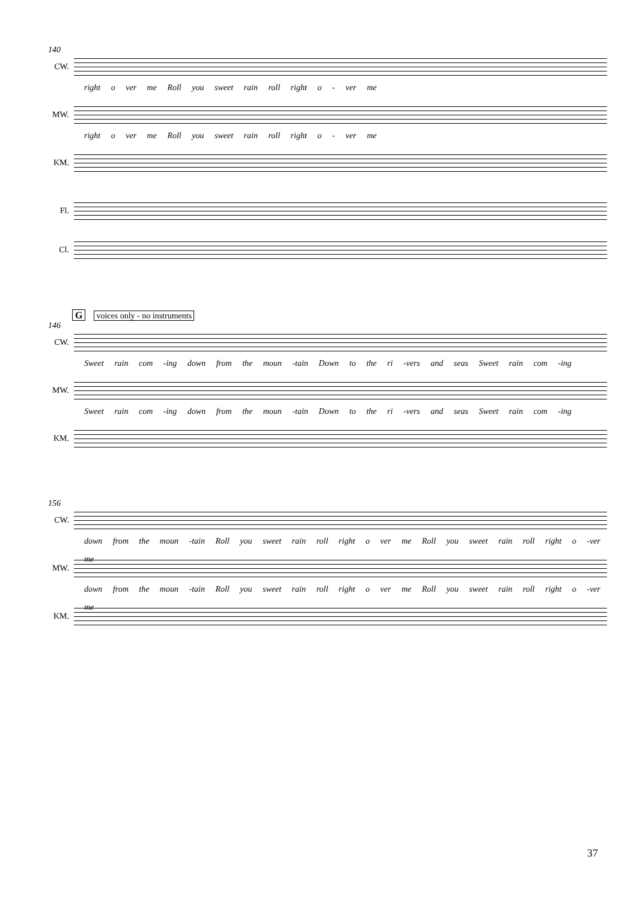140
CW.
right o ver me Roll you sweet rain roll right o - ver me
MW.
right o ver me Roll you sweet rain roll right o - ver me
KM.
Fl.
Cl.
Gvoices only - no instruments
146
CW.
Sweet rain com -ing down from the moun -tain Down to the ri -vers and seas Sweet rain com -ing
MW.
Sweet rain com -ing down from the moun -tain Down to the ri -vers and seas Sweet rain com -ing
KM.
156
CW.
down from the moun -tain Roll you sweet rain roll right o ver me Roll you sweet rain roll right o -ver me
MW.
down from the moun -tain Roll you sweet rain roll right o ver me Roll you sweet rain roll right o -ver me
KM.
37